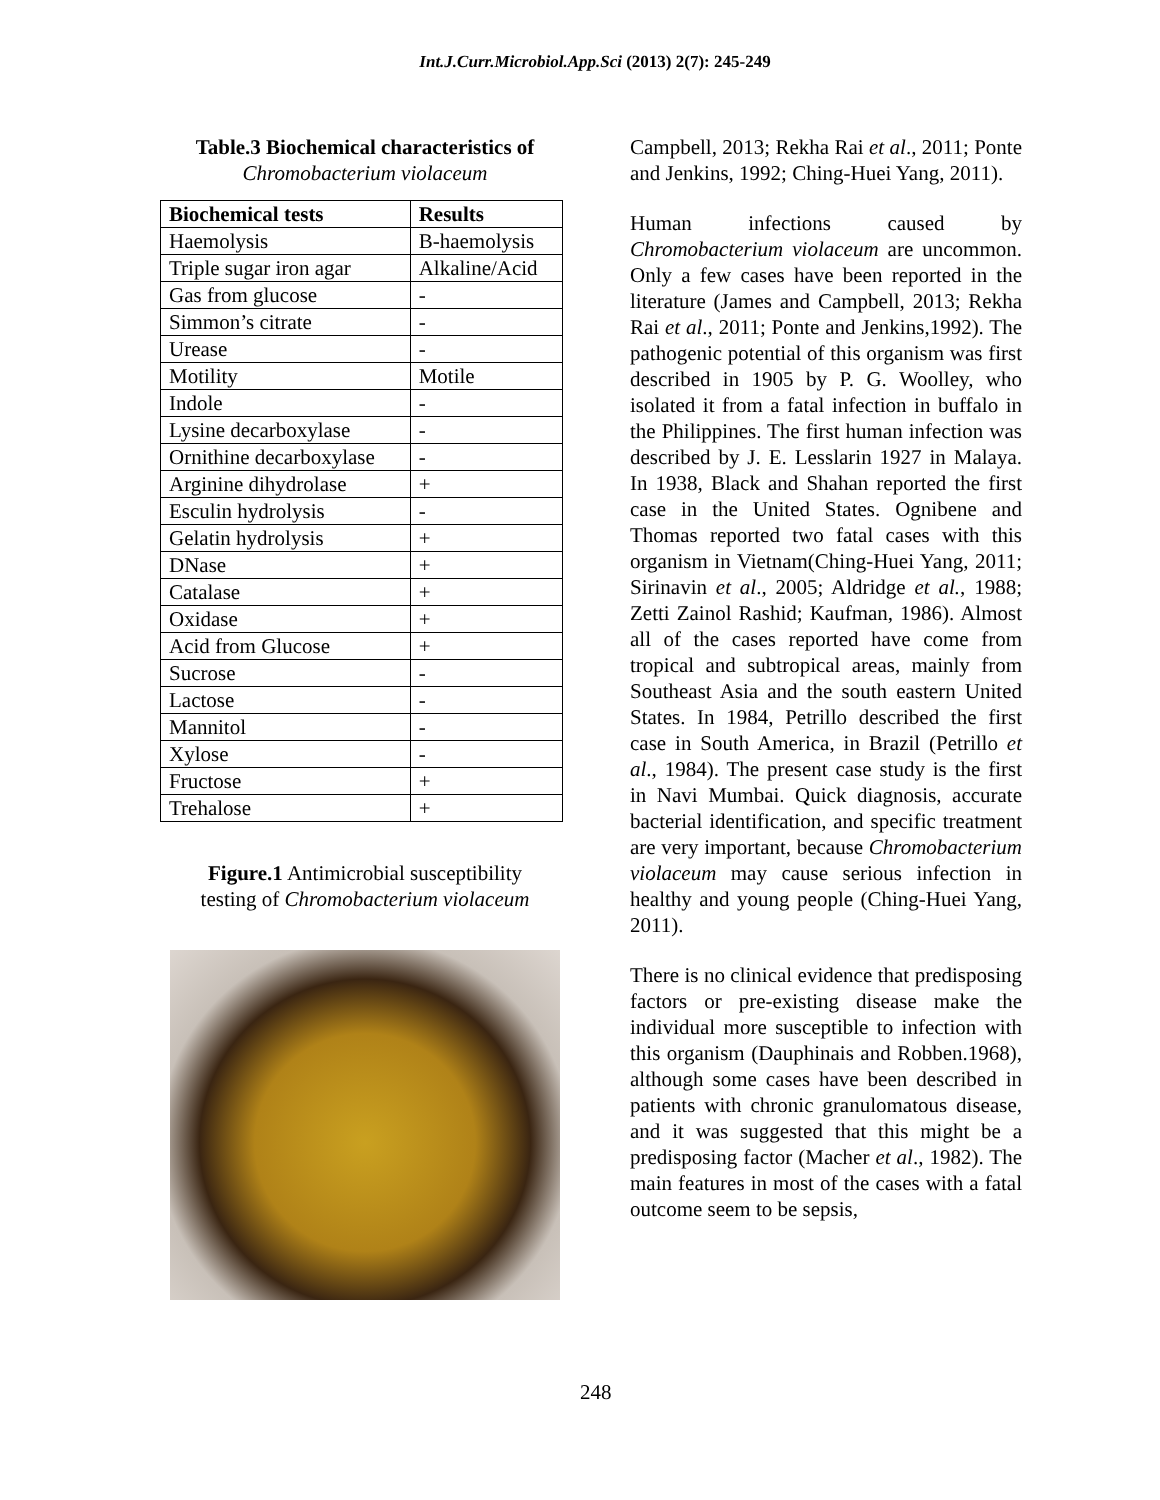Int.J.Curr.Microbiol.App.Sci (2013) 2(7): 245-249
Table.3 Biochemical characteristics of
Chromobacterium violaceum
| Biochemical tests | Results |
| --- | --- |
| Haemolysis | B-haemolysis |
| Triple sugar iron agar | Alkaline/Acid |
| Gas from glucose | - |
| Simmon’s citrate | - |
| Urease | - |
| Motility | Motile |
| Indole | - |
| Lysine decarboxylase | - |
| Ornithine decarboxylase | - |
| Arginine dihydrolase | + |
| Esculin hydrolysis | - |
| Gelatin hydrolysis | + |
| DNase | + |
| Catalase | + |
| Oxidase | + |
| Acid from Glucose | + |
| Sucrose | - |
| Lactose | - |
| Mannitol | - |
| Xylose | - |
| Fructose | + |
| Trehalose | + |
Figure.1 Antimicrobial susceptibility
testing of Chromobacterium violaceum
Campbell, 2013; Rekha Rai et al., 2011; Ponte and Jenkins, 1992; Ching-Huei Yang, 2011).
Human infections caused by Chromobacterium violaceum are uncommon. Only a few cases have been reported in the literature (James and Campbell, 2013; Rekha Rai et al., 2011; Ponte and Jenkins,1992). The pathogenic potential of this organism was first described in 1905 by P. G. Woolley, who isolated it from a fatal infection in buffalo in the Philippines. The first human infection was described by J. E. Lesslarin 1927 in Malaya. In 1938, Black and Shahan reported the first case in the United States. Ognibene and Thomas reported two fatal cases with this organism in Vietnam(Ching-Huei Yang, 2011; Sirinavin et al., 2005; Aldridge et al., 1988; Zetti Zainol Rashid; Kaufman, 1986). Almost all of the cases reported have come from tropical and subtropical areas, mainly from Southeast Asia and the south eastern United States. In 1984, Petrillo described the first case in South America, in Brazil (Petrillo et al., 1984). The present case study is the first in Navi Mumbai. Quick diagnosis, accurate bacterial identification, and specific treatment are very important, because Chromobacterium violaceum may cause serious infection in healthy and young people (Ching-Huei Yang, 2011).
There is no clinical evidence that predisposing factors or pre-existing disease make the individual more susceptible to infection with this organism (Dauphinais and Robben.1968), although some cases have been described in patients with chronic granulomatous disease, and it was suggested that this might be a predisposing factor (Macher et al., 1982). The main features in most of the cases with a fatal outcome seem to be sepsis,
248